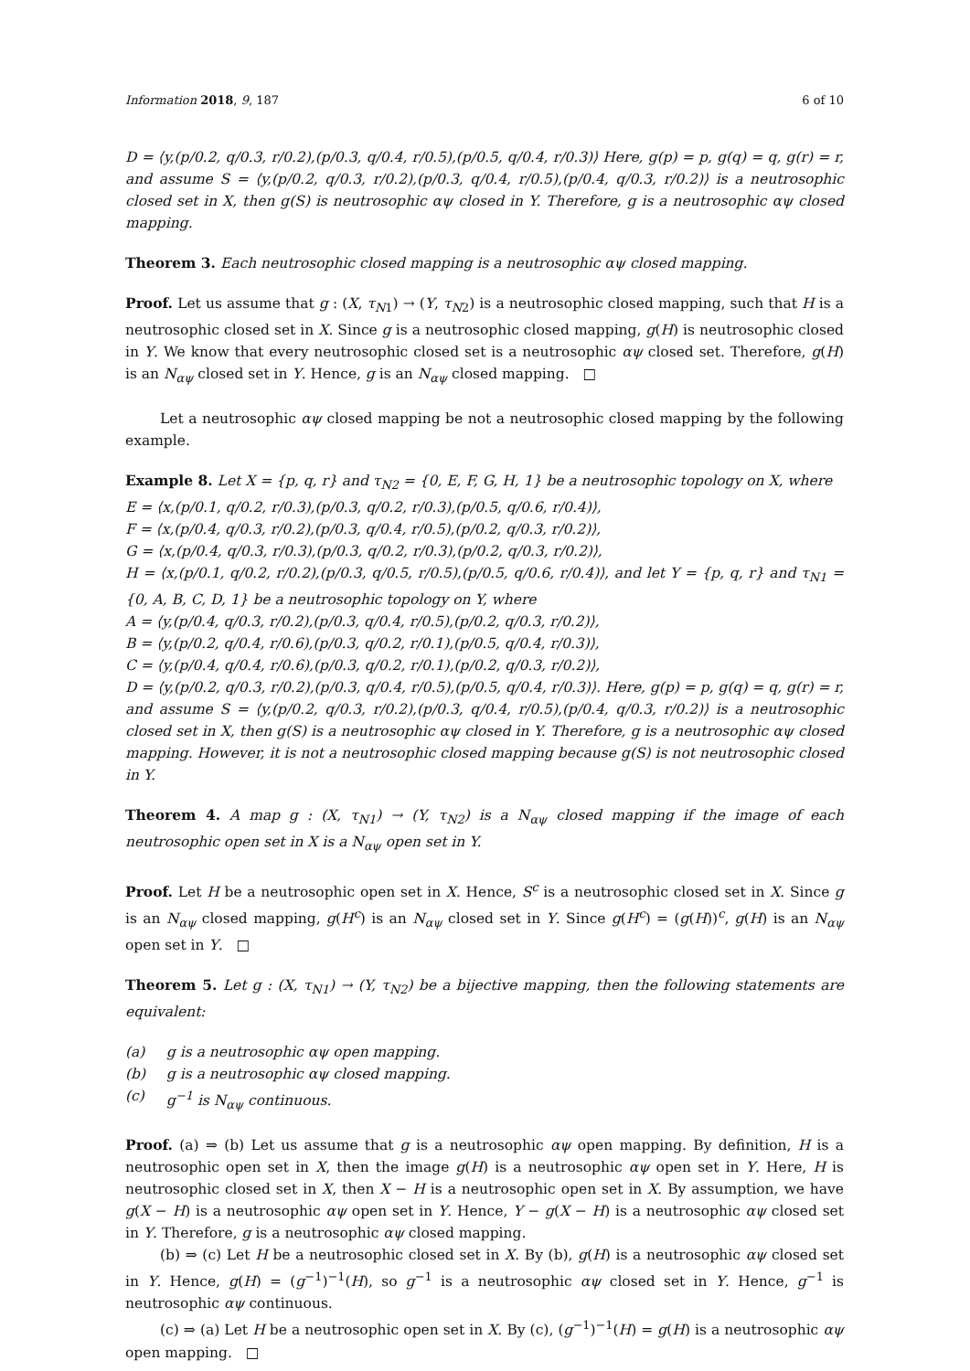Information 2018, 9, 187 6 of 10
D = ⟨y,(p/0.2, q/0.3, r/0.2),(p/0.3, q/0.4, r/0.5),(p/0.5, q/0.4, r/0.3)⟩ Here, g(p) = p, g(q) = q, g(r) = r, and assume S = ⟨y,(p/0.2, q/0.3, r/0.2),(p/0.3, q/0.4, r/0.5),(p/0.4, q/0.3, r/0.2)⟩ is a neutrosophic closed set in X, then g(S) is neutrosophic αψ closed in Y. Therefore, g is a neutrosophic αψ closed mapping.
Theorem 3. Each neutrosophic closed mapping is a neutrosophic αψ closed mapping.
Proof. Let us assume that g : (X, τ<sub>N1</sub>) → (Y, τ<sub>N2</sub>) is a neutrosophic closed mapping, such that H is a neutrosophic closed set in X. Since g is a neutrosophic closed mapping, g(H) is neutrosophic closed in Y. We know that every neutrosophic closed set is a neutrosophic αψ closed set. Therefore, g(H) is an N<sub>αψ</sub> closed set in Y. Hence, g is an N<sub>αψ</sub> closed mapping. □
Let a neutrosophic αψ closed mapping be not a neutrosophic closed mapping by the following example.
Example 8. Let X = {p, q, r} and τ<sub>N2</sub> = {0, E, F, G, H, 1} be a neutrosophic topology on X, where
E = ⟨x,(p/0.1, q/0.2, r/0.3),(p/0.3, q/0.2, r/0.3),(p/0.5, q/0.6, r/0.4)⟩,
F = ⟨x,(p/0.4, q/0.3, r/0.2),(p/0.3, q/0.4, r/0.5),(p/0.2, q/0.3, r/0.2)⟩,
G = ⟨x,(p/0.4, q/0.3, r/0.3),(p/0.3, q/0.2, r/0.3),(p/0.2, q/0.3, r/0.2)⟩,
H = ⟨x,(p/0.1, q/0.2, r/0.2),(p/0.3, q/0.5, r/0.5),(p/0.5, q/0.6, r/0.4)⟩, and let Y = {p, q, r} and τ<sub>N1</sub> = {0, A, B, C, D, 1} be a neutrosophic topology on Y, where
A = ⟨y,(p/0.4, q/0.3, r/0.2),(p/0.3, q/0.4, r/0.5),(p/0.2, q/0.3, r/0.2)⟩,
B = ⟨y,(p/0.2, q/0.4, r/0.6),(p/0.3, q/0.2, r/0.1),(p/0.5, q/0.4, r/0.3)⟩,
C = ⟨y,(p/0.4, q/0.4, r/0.6),(p/0.3, q/0.2, r/0.1),(p/0.2, q/0.3, r/0.2)⟩,
D = ⟨y,(p/0.2, q/0.3, r/0.2),(p/0.3, q/0.4, r/0.5),(p/0.5, q/0.4, r/0.3)⟩. Here, g(p) = p, g(q) = q, g(r) = r, and assume S = ⟨y,(p/0.2, q/0.3, r/0.2),(p/0.3, q/0.4, r/0.5),(p/0.4, q/0.3, r/0.2)⟩ is a neutrosophic closed set in X, then g(S) is a neutrosophic αψ closed in Y. Therefore, g is a neutrosophic αψ closed mapping. However, it is not a neutrosophic closed mapping because g(S) is not neutrosophic closed in Y.
Theorem 4. A map g : (X, τ<sub>N1</sub>) → (Y, τ<sub>N2</sub>) is a N<sub>αψ</sub> closed mapping if the image of each neutrosophic open set in X is a N<sub>αψ</sub> open set in Y.
Proof. Let H be a neutrosophic open set in X. Hence, S<sup>c</sup> is a neutrosophic closed set in X. Since g is an N<sub>αψ</sub> closed mapping, g(H<sup>c</sup>) is an N<sub>αψ</sub> closed set in Y. Since g(H<sup>c</sup>) = (g(H))<sup>c</sup>, g(H) is an N<sub>αψ</sub> open set in Y. □
Theorem 5. Let g : (X, τ<sub>N1</sub>) → (Y, τ<sub>N2</sub>) be a bijective mapping, then the following statements are equivalent:
(a) g is a neutrosophic αψ open mapping.
(b) g is a neutrosophic αψ closed mapping.
(c) g<sup>−1</sup> is N<sub>αψ</sub> continuous.
Proof. (a) ⇒ (b) Let us assume that g is a neutrosophic αψ open mapping. By definition, H is a neutrosophic open set in X, then the image g(H) is a neutrosophic αψ open set in Y. Here, H is neutrosophic closed set in X, then X − H is a neutrosophic open set in X. By assumption, we have g(X − H) is a neutrosophic αψ open set in Y. Hence, Y − g(X − H) is a neutrosophic αψ closed set in Y. Therefore, g is a neutrosophic αψ closed mapping.
(b) ⇒ (c) Let H be a neutrosophic closed set in X. By (b), g(H) is a neutrosophic αψ closed set in Y. Hence, g(H) = (g<sup>−1</sup>)<sup>−1</sup>(H), so g<sup>−1</sup> is a neutrosophic αψ closed set in Y. Hence, g<sup>−1</sup> is neutrosophic αψ continuous.
(c) ⇒ (a) Let H be a neutrosophic open set in X. By (c), (g<sup>−1</sup>)<sup>−1</sup>(H) = g(H) is a neutrosophic αψ open mapping. □